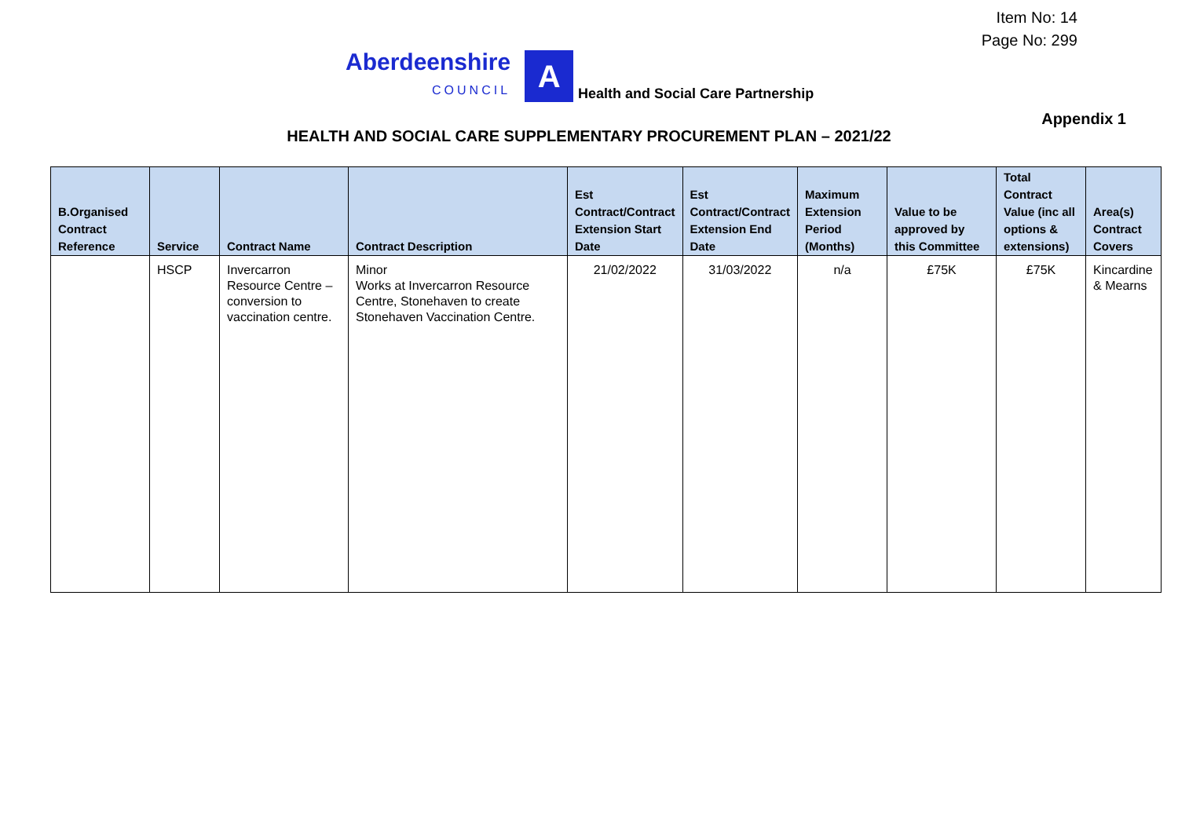Item No: 14
Page No: 299
Aberdeenshire
COUNCIL
A
Health and Social Care Partnership
Appendix 1
HEALTH AND SOCIAL CARE SUPPLEMENTARY PROCUREMENT PLAN – 2021/22
| B.Organised Contract Reference | Service | Contract Name | Contract Description | Est Contract/Contract Extension Start Date | Est Contract/Contract Extension End Date | Maximum Extension Period (Months) | Value to be approved by this Committee | Total Contract Value (inc all options & extensions) | Area(s) Contract Covers |
| --- | --- | --- | --- | --- | --- | --- | --- | --- | --- |
| | HSCP | Invercarron Resource Centre – conversion to vaccination centre. | Minor Works at Invercarron Resource Centre, Stonehaven to create Stonehaven Vaccination Centre. | 21/02/2022 | 31/03/2022 | n/a | £75K | £75K | Kincardine & Mearns |